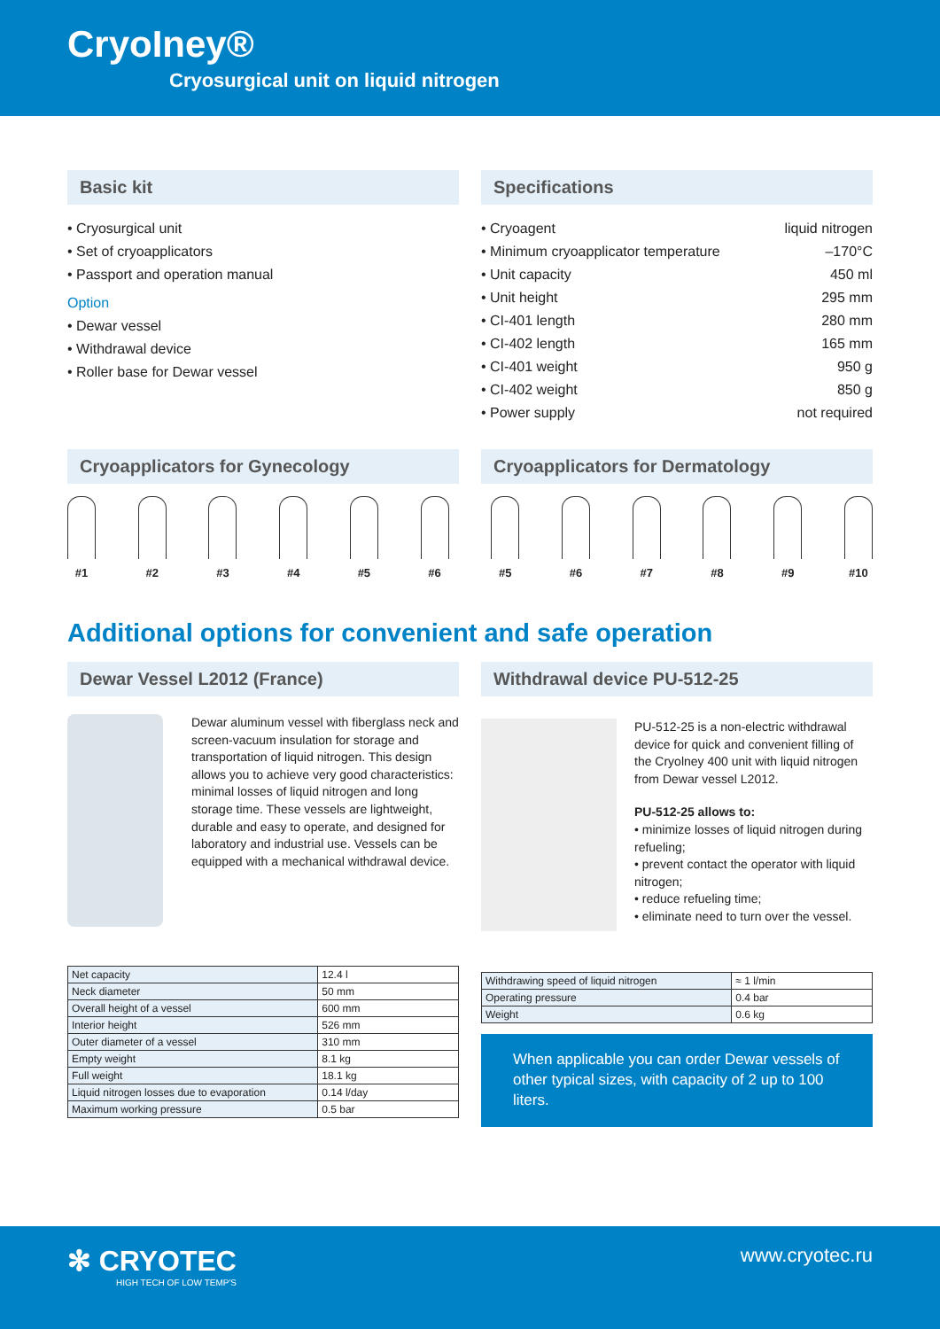CryoIney®
Cryosurgical unit on liquid nitrogen
Basic kit
• Cryosurgical unit
• Set of cryoapplicators
• Passport and operation manual
Option
• Dewar vessel
• Withdrawal device
• Roller base for Dewar vessel
Specifications
• Cryoagent liquid nitrogen
• Minimum cryoapplicator temperature –170°C
• Unit capacity 450 ml
• Unit height 295 mm
• CI-401 length 280 mm
• CI-402 length 165 mm
• CI-401 weight 950 g
• CI-402 weight 850 g
• Power supply not required
Cryoapplicators for Gynecology Cryoapplicators for Dermatology
#1 #2 #3 #4 #5 #6 #5 #6 #7 #8 #9 #10
Additional options for convenient and safe operation
Dewar Vessel L2012 (France)
Dewar aluminum vessel with fiberglass neck and screen-vacuum insulation for storage and transportation of liquid nitrogen. This design allows you to achieve very good characteristics: minimal losses of liquid nitrogen and long storage time. These vessels are lightweight, durable and easy to operate, and designed for laboratory and industrial use. Vessels can be equipped with a mechanical withdrawal device.
| Net capacity | 12.4 l |
| Neck diameter | 50 mm |
| Overall height of a vessel | 600 mm |
| Interior height | 526 mm |
| Outer diameter of a vessel | 310 mm |
| Empty weight | 8.1 kg |
| Full weight | 18.1 kg |
| Liquid nitrogen losses due to evaporation | 0.14 l/day |
| Maximum working pressure | 0.5 bar |
Withdrawal device PU-512-25
PU-512-25 is a non-electric withdrawal device for quick and convenient filling of the Cryolney 400 unit with liquid nitrogen from Dewar vessel L2012.
PU-512-25 allows to:
• minimize losses of liquid nitrogen during refueling;
• prevent contact the operator with liquid nitrogen;
• reduce refueling time;
• eliminate need to turn over the vessel.
| Withdrawing speed of liquid nitrogen | ≈ 1 l/min |
| Operating pressure | 0.4 bar |
| Weight | 0.6 kg |
When applicable you can order Dewar vessels of other typical sizes, with capacity of 2 up to 100 liters.
✻ CRYOTEC
HIGH TECH OF LOW TEMP'S
www.cryotec.ru